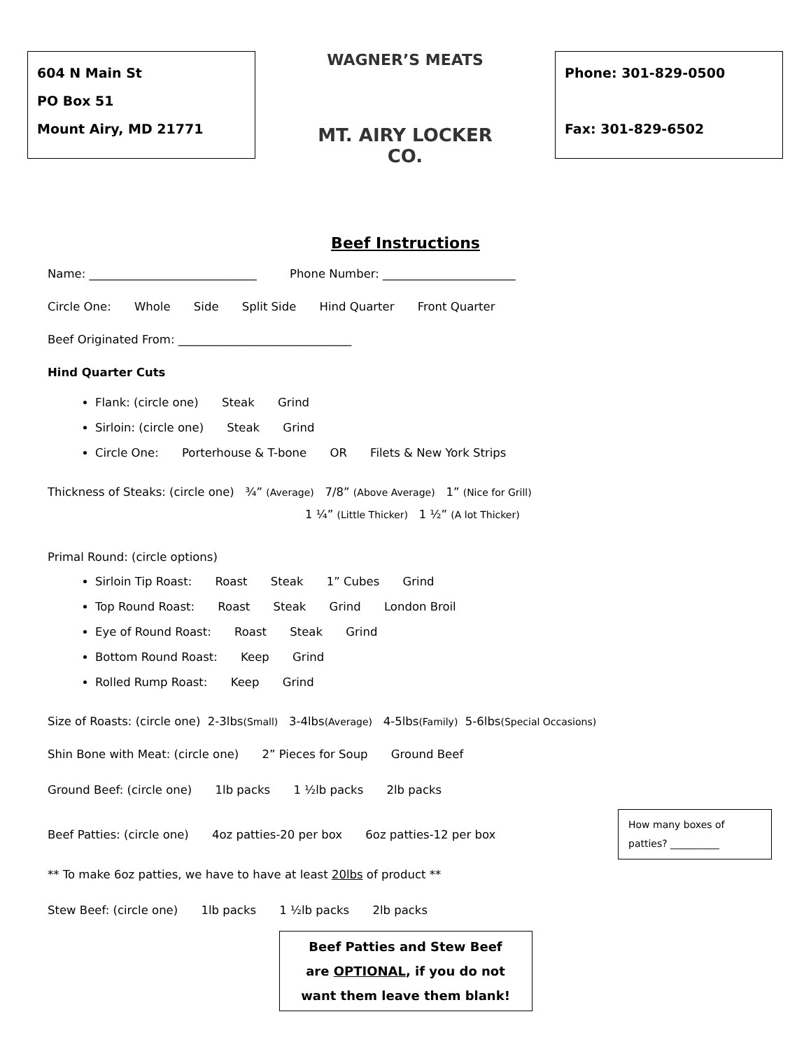604 N Main St
PO Box 51
Mount Airy, MD 21771
WAGNER’S MEATS
MT. AIRY LOCKER CO.
Phone: 301-829-0500
Fax: 301-829-6502
Beef Instructions
Name: _____________________________ Phone Number: _______________________
Circle One: Whole Side Split Side Hind Quarter Front Quarter
Beef Originated From: ______________________________
Hind Quarter Cuts
Flank: (circle one) Steak Grind
Sirloin: (circle one) Steak Grind
Circle One: Porterhouse & T-bone OR Filets & New York Strips
Thickness of Steaks: (circle one) ¾” (Average) 7/8” (Above Average) 1” (Nice for Grill)
1 ¼” (Little Thicker) 1 ½” (A lot Thicker)
Primal Round: (circle options)
Sirloin Tip Roast: Roast Steak 1” Cubes Grind
Top Round Roast: Roast Steak Grind London Broil
Eye of Round Roast: Roast Steak Grind
Bottom Round Roast: Keep Grind
Rolled Rump Roast: Keep Grind
Size of Roasts: (circle one) 2-3lbs(Small) 3-4lbs(Average) 4-5lbs(Family) 5-6lbs(Special Occasions)
Shin Bone with Meat: (circle one) 2” Pieces for Soup Ground Beef
Ground Beef: (circle one) 1lb packs 1 ½lb packs 2lb packs
Beef Patties: (circle one) 4oz patties-20 per box 6oz patties-12 per box
How many boxes of patties? __________
** To make 6oz patties, we have to have at least 20lbs of product **
Stew Beef: (circle one) 1lb packs 1 ½lb packs 2lb packs
Beef Patties and Stew Beef
are OPTIONAL, if you do not
want them leave them blank!